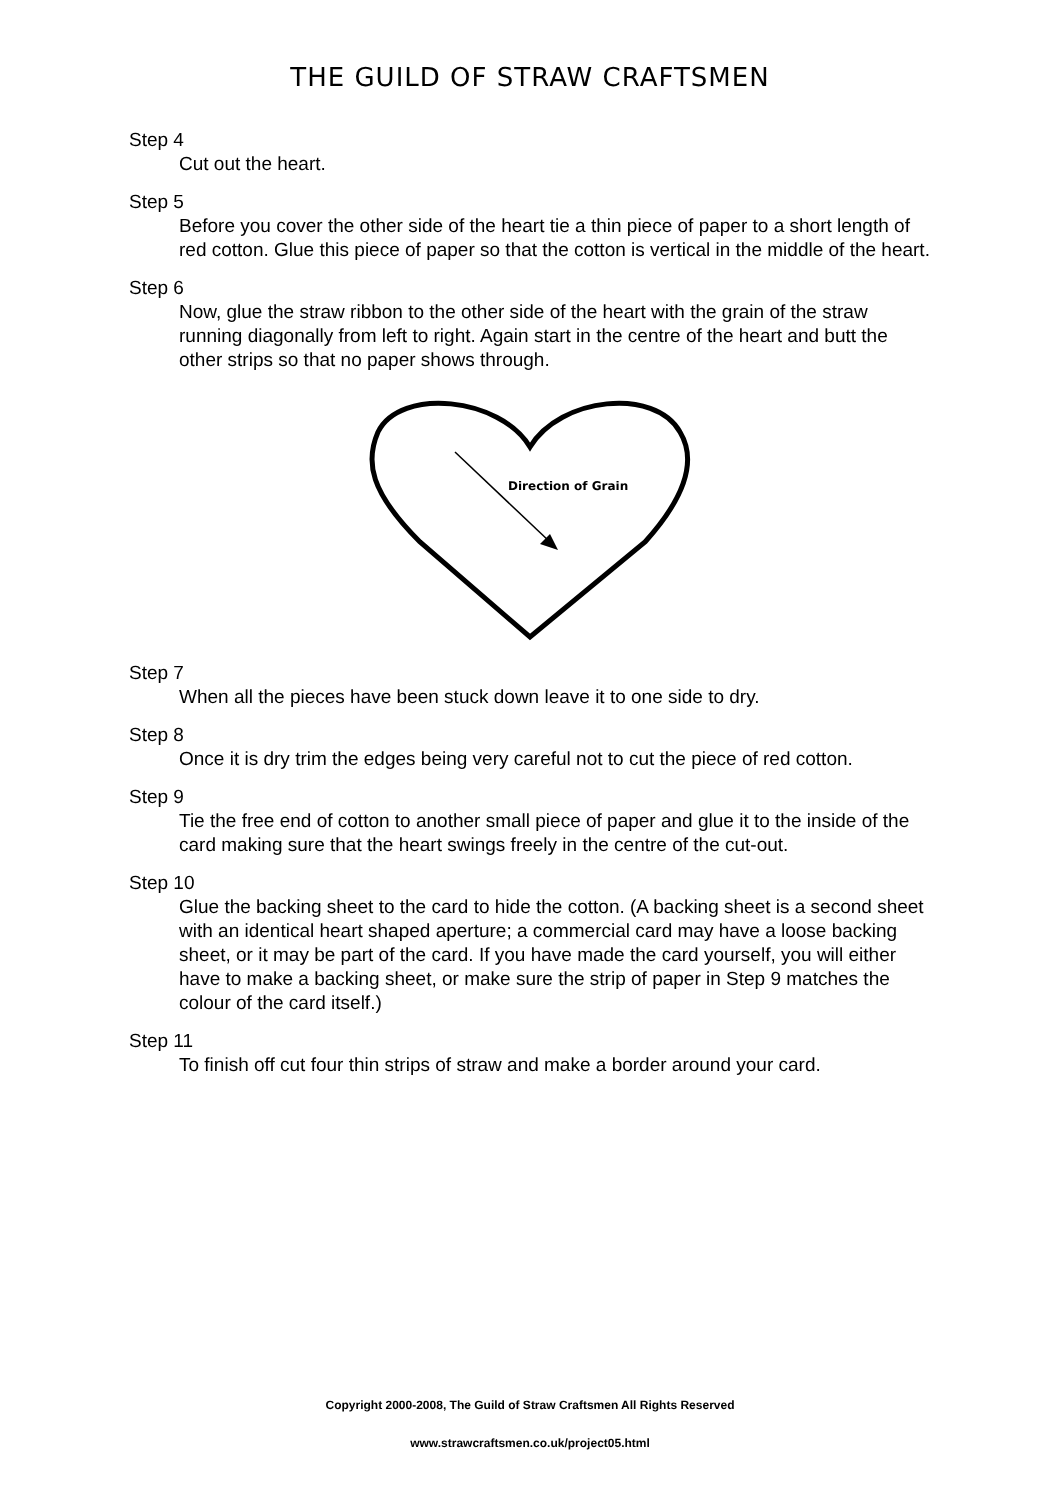THE GUILD OF STRAW CRAFTSMEN
Step 4
Cut out the heart.
Step 5
Before you cover the other side of the heart tie a thin piece of paper to a short length of red cotton. Glue this piece of paper so that the cotton is vertical in the middle of the heart.
Step 6
Now, glue the straw ribbon to the other side of the heart with the grain of the straw running diagonally from left to right. Again start in the centre of the heart and butt the other strips so that no paper shows through.
Direction of Grain
Step 7
When all the pieces have been stuck down leave it to one side to dry.
Step 8
Once it is dry trim the edges being very careful not to cut the piece of red cotton.
Step 9
Tie the free end of cotton to another small piece of paper and glue it to the inside of the card making sure that the heart swings freely in the centre of the cut-out.
Step 10
Glue the backing sheet to the card to hide the cotton. (A backing sheet is a second sheet with an identical heart shaped aperture; a commercial card may have a loose backing sheet, or it may be part of the card. If you have made the card yourself, you will either have to make a backing sheet, or make sure the strip of paper in Step 9 matches the colour of the card itself.)
Step 11
To finish off cut four thin strips of straw and make a border around your card.
Copyright 2000-2008, The Guild of Straw Craftsmen All Rights Reserved
www.strawcraftsmen.co.uk/project05.html